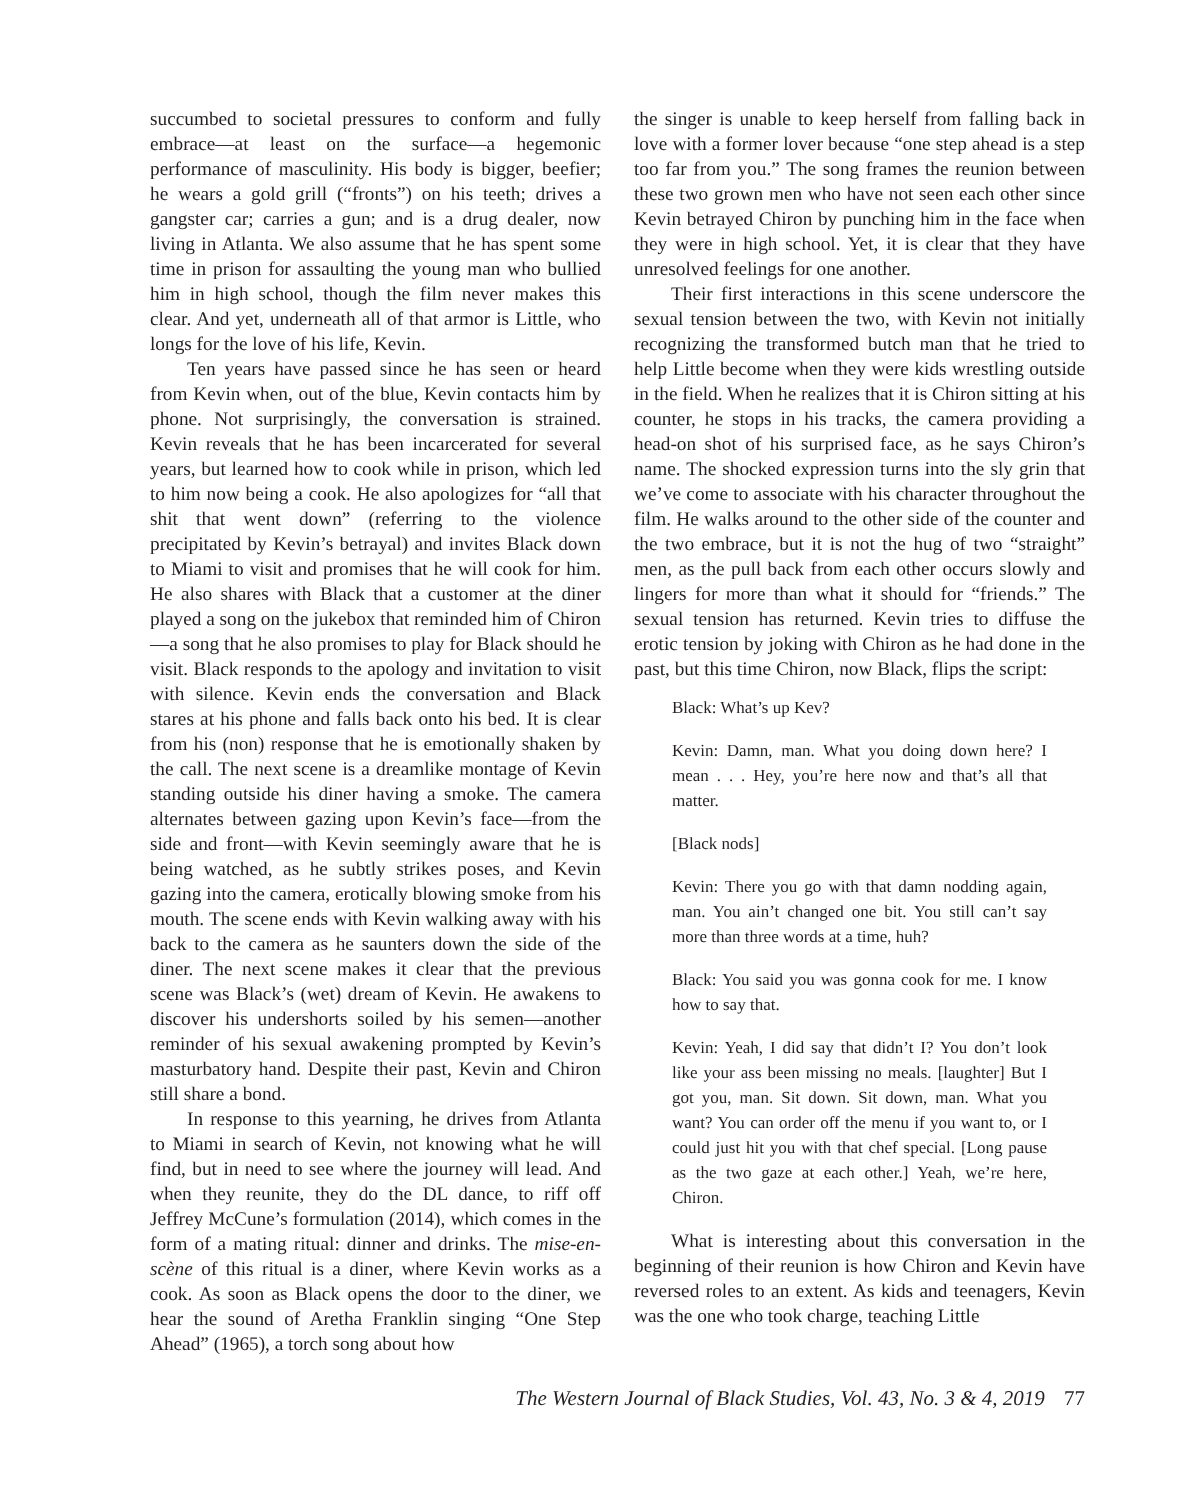succumbed to societal pressures to conform and fully embrace—at least on the surface—a hegemonic performance of masculinity. His body is bigger, beefier; he wears a gold grill (“fronts”) on his teeth; drives a gangster car; carries a gun; and is a drug dealer, now living in Atlanta. We also assume that he has spent some time in prison for assaulting the young man who bullied him in high school, though the film never makes this clear. And yet, underneath all of that armor is Little, who longs for the love of his life, Kevin.
Ten years have passed since he has seen or heard from Kevin when, out of the blue, Kevin contacts him by phone. Not surprisingly, the conversation is strained. Kevin reveals that he has been incarcerated for several years, but learned how to cook while in prison, which led to him now being a cook. He also apologizes for “all that shit that went down” (referring to the violence precipitated by Kevin’s betrayal) and invites Black down to Miami to visit and promises that he will cook for him. He also shares with Black that a customer at the diner played a song on the jukebox that reminded him of Chiron—a song that he also promises to play for Black should he visit. Black responds to the apology and invitation to visit with silence. Kevin ends the conversation and Black stares at his phone and falls back onto his bed. It is clear from his (non) response that he is emotionally shaken by the call. The next scene is a dreamlike montage of Kevin standing outside his diner having a smoke. The camera alternates between gazing upon Kevin’s face—from the side and front—with Kevin seemingly aware that he is being watched, as he subtly strikes poses, and Kevin gazing into the camera, erotically blowing smoke from his mouth. The scene ends with Kevin walking away with his back to the camera as he saunters down the side of the diner. The next scene makes it clear that the previous scene was Black’s (wet) dream of Kevin. He awakens to discover his undershorts soiled by his semen—another reminder of his sexual awakening prompted by Kevin’s masturbatory hand. Despite their past, Kevin and Chiron still share a bond.
In response to this yearning, he drives from Atlanta to Miami in search of Kevin, not knowing what he will find, but in need to see where the journey will lead. And when they reunite, they do the DL dance, to riff off Jeffrey McCune’s formulation (2014), which comes in the form of a mating ritual: dinner and drinks. The mise-en-scène of this ritual is a diner, where Kevin works as a cook. As soon as Black opens the door to the diner, we hear the sound of Aretha Franklin singing “One Step Ahead” (1965), a torch song about how
the singer is unable to keep herself from falling back in love with a former lover because “one step ahead is a step too far from you.” The song frames the reunion between these two grown men who have not seen each other since Kevin betrayed Chiron by punching him in the face when they were in high school. Yet, it is clear that they have unresolved feelings for one another.
Their first interactions in this scene underscore the sexual tension between the two, with Kevin not initially recognizing the transformed butch man that he tried to help Little become when they were kids wrestling outside in the field. When he realizes that it is Chiron sitting at his counter, he stops in his tracks, the camera providing a head-on shot of his surprised face, as he says Chiron’s name. The shocked expression turns into the sly grin that we’ve come to associate with his character throughout the film. He walks around to the other side of the counter and the two embrace, but it is not the hug of two “straight” men, as the pull back from each other occurs slowly and lingers for more than what it should for “friends.” The sexual tension has returned. Kevin tries to diffuse the erotic tension by joking with Chiron as he had done in the past, but this time Chiron, now Black, flips the script:
Black: What’s up Kev?
Kevin: Damn, man. What you doing down here? I mean . . . Hey, you’re here now and that’s all that matter.
[Black nods]
Kevin: There you go with that damn nodding again, man. You ain’t changed one bit. You still can’t say more than three words at a time, huh?
Black: You said you was gonna cook for me. I know how to say that.
Kevin: Yeah, I did say that didn’t I? You don’t look like your ass been missing no meals. [laughter] But I got you, man. Sit down. Sit down, man. What you want? You can order off the menu if you want to, or I could just hit you with that chef special. [Long pause as the two gaze at each other.] Yeah, we’re here, Chiron.
What is interesting about this conversation in the beginning of their reunion is how Chiron and Kevin have reversed roles to an extent. As kids and teenagers, Kevin was the one who took charge, teaching Little
The Western Journal of Black Studies, Vol. 43, No. 3 & 4, 2019 77